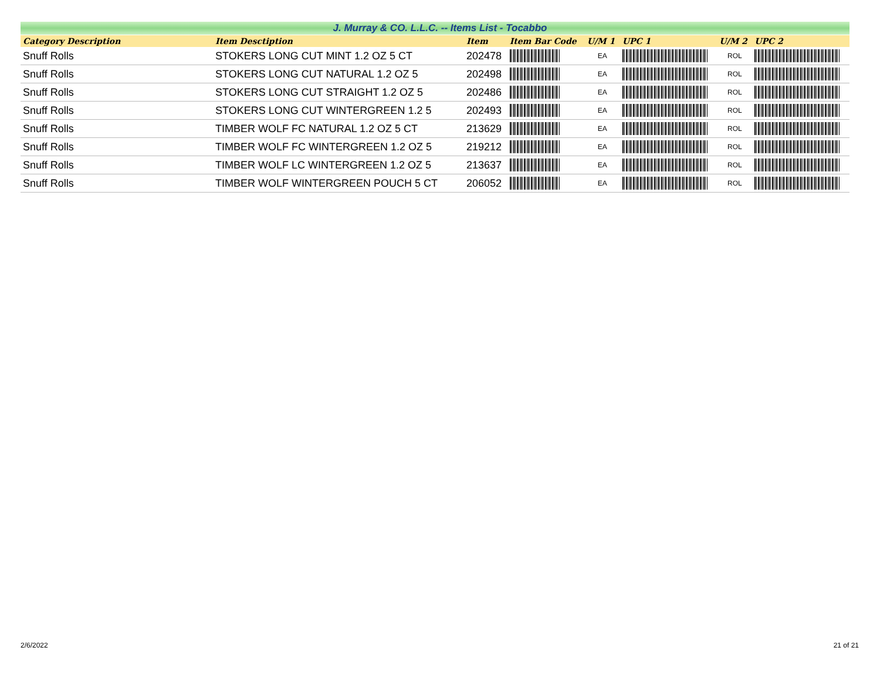J. Murray & CO. L.L.C. -- Items List - Tocabbo
| Category Description | Item Desctiption | Item | Item Bar Code | U/M 1 | UPC 1 | U/M 2 | UPC 2 |
| --- | --- | --- | --- | --- | --- | --- | --- |
| Snuff Rolls | STOKERS LONG CUT MINT 1.2 OZ 5 CT | 202478 | | EA | | ROL | |
| Snuff Rolls | STOKERS LONG CUT NATURAL 1.2 OZ 5 | 202498 | | EA | | ROL | |
| Snuff Rolls | STOKERS LONG CUT STRAIGHT 1.2 OZ 5 | 202486 | | EA | | ROL | |
| Snuff Rolls | STOKERS LONG CUT WINTERGREEN 1.2 5 | 202493 | | EA | | ROL | |
| Snuff Rolls | TIMBER WOLF FC NATURAL 1.2 OZ 5 CT | 213629 | | EA | | ROL | |
| Snuff Rolls | TIMBER WOLF FC WINTERGREEN 1.2 OZ 5 | 219212 | | EA | | ROL | |
| Snuff Rolls | TIMBER WOLF LC WINTERGREEN 1.2 OZ 5 | 213637 | | EA | | ROL | |
| Snuff Rolls | TIMBER WOLF WINTERGREEN POUCH 5 CT | 206052 | | EA | | ROL | |
2/6/2022 21 of 21